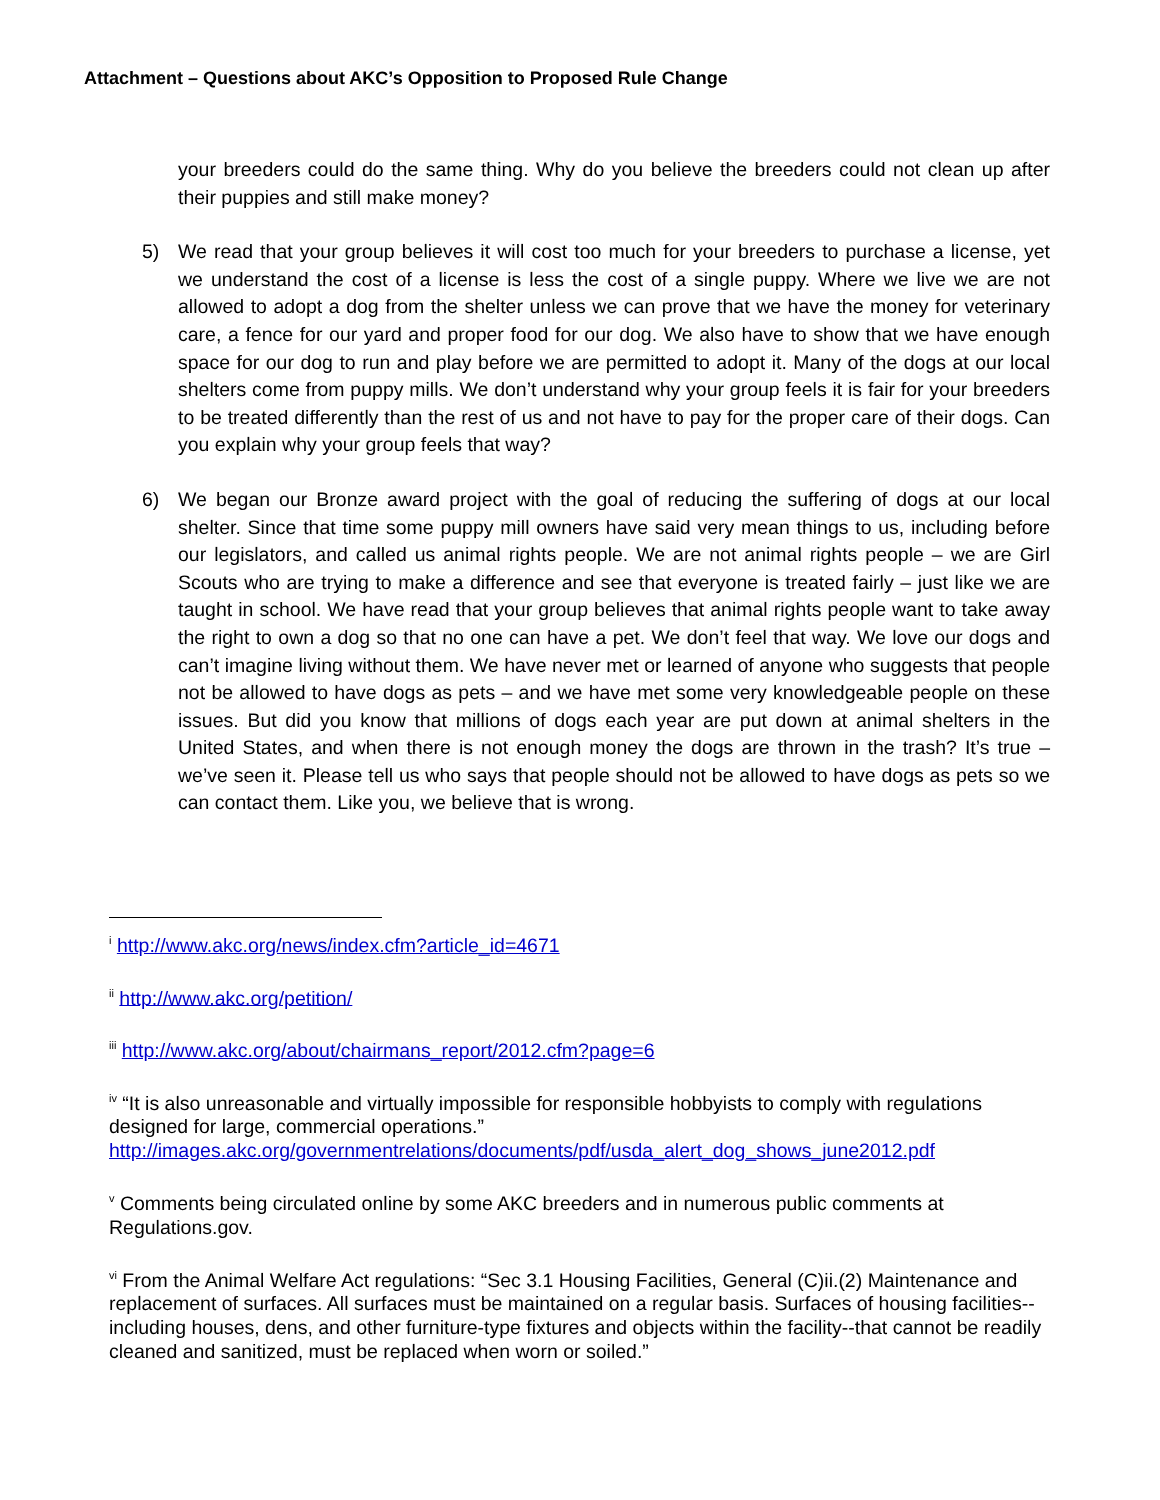Attachment – Questions about AKC’s Opposition to Proposed Rule Change
your breeders could do the same thing. Why do you believe the breeders could not clean up after their puppies and still make money?
5) We read that your group believes it will cost too much for your breeders to purchase a license, yet we understand the cost of a license is less the cost of a single puppy. Where we live we are not allowed to adopt a dog from the shelter unless we can prove that we have the money for veterinary care, a fence for our yard and proper food for our dog. We also have to show that we have enough space for our dog to run and play before we are permitted to adopt it. Many of the dogs at our local shelters come from puppy mills. We don’t understand why your group feels it is fair for your breeders to be treated differently than the rest of us and not have to pay for the proper care of their dogs. Can you explain why your group feels that way?
6) We began our Bronze award project with the goal of reducing the suffering of dogs at our local shelter. Since that time some puppy mill owners have said very mean things to us, including before our legislators, and called us animal rights people. We are not animal rights people – we are Girl Scouts who are trying to make a difference and see that everyone is treated fairly – just like we are taught in school. We have read that your group believes that animal rights people want to take away the right to own a dog so that no one can have a pet. We don’t feel that way. We love our dogs and can’t imagine living without them. We have never met or learned of anyone who suggests that people not be allowed to have dogs as pets – and we have met some very knowledgeable people on these issues. But did you know that millions of dogs each year are put down at animal shelters in the United States, and when there is not enough money the dogs are thrown in the trash? It’s true – we’ve seen it. Please tell us who says that people should not be allowed to have dogs as pets so we can contact them. Like you, we believe that is wrong.
<sup>i</sup> http://www.akc.org/news/index.cfm?article_id=4671
<sup>ii</sup> http://www.akc.org/petition/
<sup>iii</sup> http://www.akc.org/about/chairmans_report/2012.cfm?page=6
<sup>iv</sup> “It is also unreasonable and virtually impossible for responsible hobbyists to comply with regulations designed for large, commercial operations.” http://images.akc.org/governmentrelations/documents/pdf/usda_alert_dog_shows_june2012.pdf
<sup>v</sup> Comments being circulated online by some AKC breeders and in numerous public comments at Regulations.gov.
<sup>vi</sup> From the Animal Welfare Act regulations: “Sec 3.1 Housing Facilities, General (C)ii.(2) Maintenance and replacement of surfaces. All surfaces must be maintained on a regular basis. Surfaces of housing facilities--including houses, dens, and other furniture-type fixtures and objects within the facility--that cannot be readily cleaned and sanitized, must be replaced when worn or soiled.”